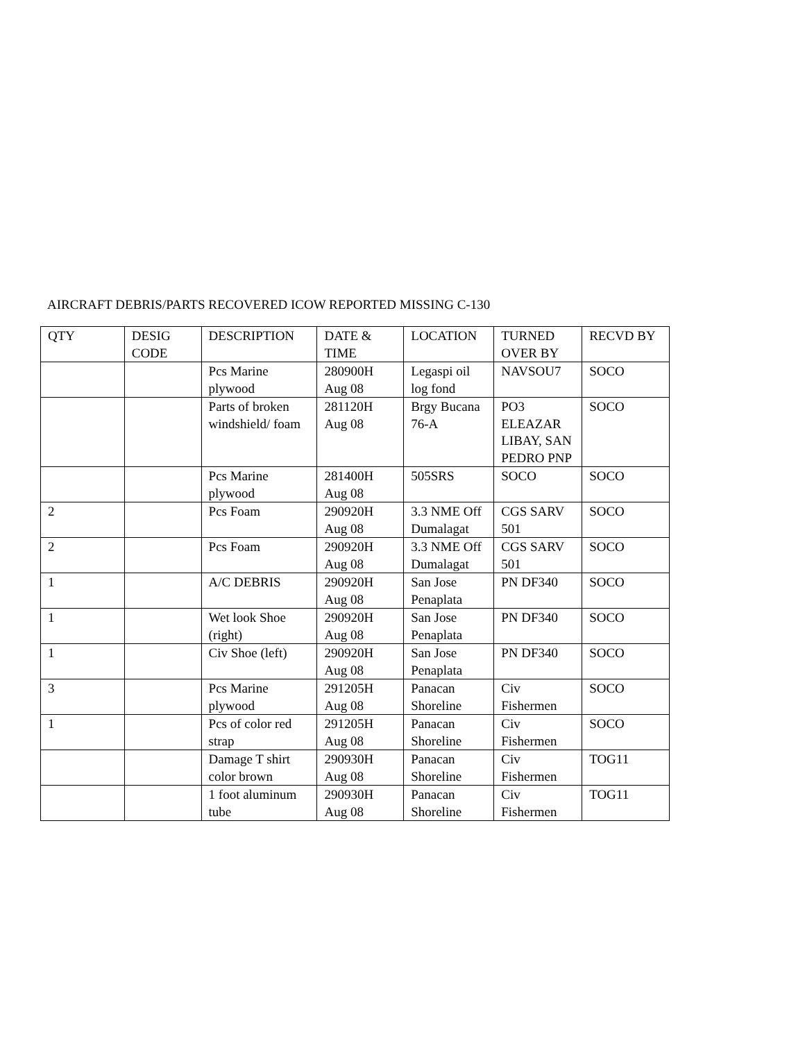AIRCRAFT DEBRIS/PARTS RECOVERED ICOW REPORTED MISSING C-130
| QTY | DESIG CODE | DESCRIPTION | DATE & TIME | LOCATION | TURNED OVER BY | RECVD BY |
| | | Pcs Marine plywood | 280900H Aug 08 | Legaspi oil log fond | NAVSOU7 | SOCO |
| | | Parts of broken windshield/ foam | 281120H Aug 08 | Brgy Bucana 76-A | PO3 ELEAZAR LIBAY, SAN PEDRO PNP | SOCO |
| | | Pcs Marine plywood | 281400H Aug 08 | 505SRS | SOCO | SOCO |
| 2 | | Pcs Foam | 290920H Aug 08 | 3.3 NME Off Dumalagat | CGS SARV 501 | SOCO |
| 2 | | Pcs Foam | 290920H Aug 08 | 3.3 NME Off Dumalagat | CGS SARV 501 | SOCO |
| 1 | | A/C DEBRIS | 290920H Aug 08 | San Jose Penaplata | PN DF340 | SOCO |
| 1 | | Wet look Shoe (right) | 290920H Aug 08 | San Jose Penaplata | PN DF340 | SOCO |
| 1 | | Civ Shoe (left) | 290920H Aug 08 | San Jose Penaplata | PN DF340 | SOCO |
| 3 | | Pcs Marine plywood | 291205H Aug 08 | Panacan Shoreline | Civ Fishermen | SOCO |
| 1 | | Pcs of color red strap | 291205H Aug 08 | Panacan Shoreline | Civ Fishermen | SOCO |
| | | Damage T shirt color brown | 290930H Aug 08 | Panacan Shoreline | Civ Fishermen | TOG11 |
| | | 1 foot aluminum tube | 290930H Aug 08 | Panacan Shoreline | Civ Fishermen | TOG11 |